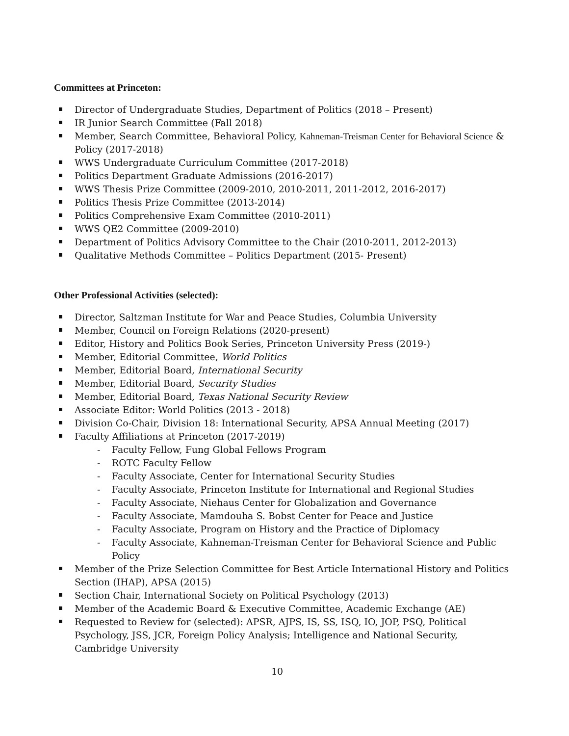Committees at Princeton:
Director of Undergraduate Studies, Department of Politics (2018 – Present)
IR Junior Search Committee (Fall 2018)
Member, Search Committee, Behavioral Policy, Kahneman-Treisman Center for Behavioral Science & Policy (2017-2018)
WWS Undergraduate Curriculum Committee (2017-2018)
Politics Department Graduate Admissions (2016-2017)
WWS Thesis Prize Committee (2009-2010, 2010-2011, 2011-2012, 2016-2017)
Politics Thesis Prize Committee (2013-2014)
Politics Comprehensive Exam Committee (2010-2011)
WWS QE2 Committee (2009-2010)
Department of Politics Advisory Committee to the Chair (2010-2011, 2012-2013)
Qualitative Methods Committee – Politics Department (2015- Present)
Other Professional Activities (selected):
Director, Saltzman Institute for War and Peace Studies, Columbia University
Member, Council on Foreign Relations (2020-present)
Editor, History and Politics Book Series, Princeton University Press (2019-)
Member, Editorial Committee, World Politics
Member, Editorial Board, International Security
Member, Editorial Board, Security Studies
Member, Editorial Board, Texas National Security Review
Associate Editor: World Politics (2013 - 2018)
Division Co-Chair, Division 18: International Security, APSA Annual Meeting (2017)
Faculty Affiliations at Princeton (2017-2019)
- Faculty Fellow, Fung Global Fellows Program
- ROTC Faculty Fellow
- Faculty Associate, Center for International Security Studies
- Faculty Associate, Princeton Institute for International and Regional Studies
- Faculty Associate, Niehaus Center for Globalization and Governance
- Faculty Associate, Mamdouha S. Bobst Center for Peace and Justice
- Faculty Associate, Program on History and the Practice of Diplomacy
- Faculty Associate, Kahneman-Treisman Center for Behavioral Science and Public Policy
Member of the Prize Selection Committee for Best Article International History and Politics Section (IHAP), APSA (2015)
Section Chair, International Society on Political Psychology (2013)
Member of the Academic Board & Executive Committee, Academic Exchange (AE)
Requested to Review for (selected): APSR, AJPS, IS, SS, ISQ, IO, JOP, PSQ, Political Psychology, JSS, JCR, Foreign Policy Analysis; Intelligence and National Security, Cambridge University
10